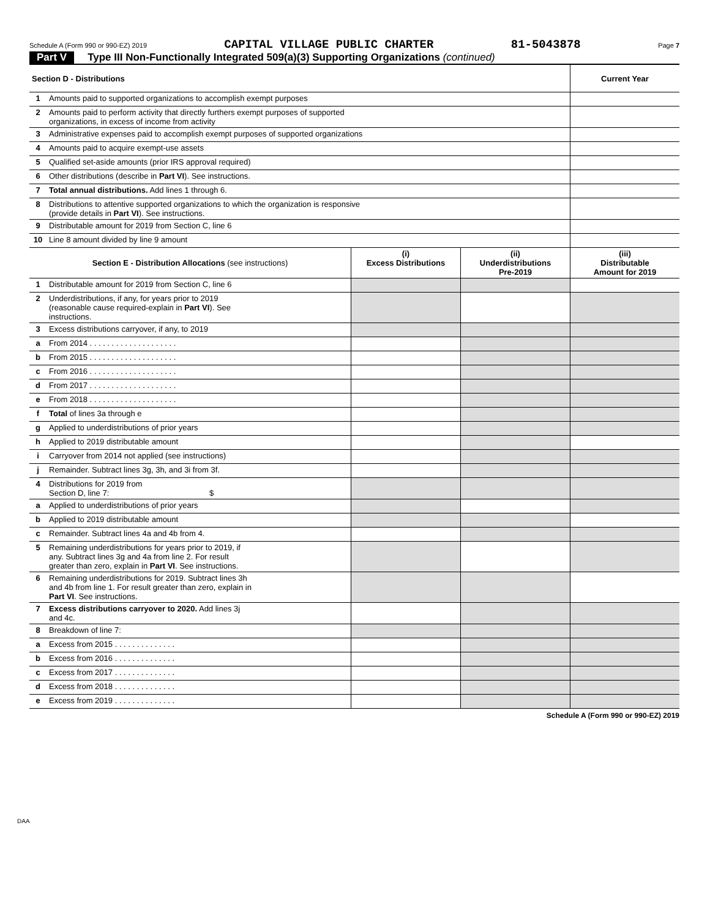Schedule A (Form 990 or 990-EZ) 2019 CAPITAL VILLAGE PUBLIC CHARTER 81-5043878 Page 7
Part V Type III Non-Functionally Integrated 509(a)(3) Supporting Organizations (continued)
| Section D - Distributions | | Current Year |
| --- | --- | --- |
| 1 | Amounts paid to supported organizations to accomplish exempt purposes | |
| 2 | Amounts paid to perform activity that directly furthers exempt purposes of supported organizations, in excess of income from activity | |
| 3 | Administrative expenses paid to accomplish exempt purposes of supported organizations | |
| 4 | Amounts paid to acquire exempt-use assets | |
| 5 | Qualified set-aside amounts (prior IRS approval required) | |
| 6 | Other distributions (describe in Part VI ). See instructions. | |
| 7 | Total annual distributions. Add lines 1 through 6. | |
| 8 | Distributions to attentive supported organizations to which the organization is responsive (provide details in Part VI ). See instructions. | |
| 9 | Distributable amount for 2019 from Section C, line 6 | |
| 10 | Line 8 amount divided by line 9 amount | |
| Section E - Distribution Allocations (see instructions) | | (i) Excess Distributions | (ii) Underdistributions Pre-2019 | (iii) Distributable Amount for 2019 |
| --- | --- | --- | --- | --- |
| 1 | Distributable amount for 2019 from Section C, line 6 | | | |
| 2 | Underdistributions, if any, for years prior to 2019 (reasonable cause required-explain in Part VI ). See instructions. | | | |
| 3 | Excess distributions carryover, if any, to 2019 | | | |
| a | From 2014 . . . . . . . . . . . . . . . . . . . . | | | |
| b | From 2015 . . . . . . . . . . . . . . . . . . . . | | | |
| c | From 2016 . . . . . . . . . . . . . . . . . . . . | | | |
| d | From 2017 . . . . . . . . . . . . . . . . . . . . | | | |
| e | From 2018 . . . . . . . . . . . . . . . . . . . . | | | |
| f | Total of lines 3a through e | | | |
| g | Applied to underdistributions of prior years | | | |
| h | Applied to 2019 distributable amount | | | |
| i | Carryover from 2014 not applied (see instructions) | | | |
| j | Remainder. Subtract lines 3g, 3h, and 3i from 3f. | | | |
| 4 | Distributions for 2019 from Section D, line 7: $ | | | |
| a | Applied to underdistributions of prior years | | | |
| b | Applied to 2019 distributable amount | | | |
| c | Remainder. Subtract lines 4a and 4b from 4. | | | |
| 5 | Remaining underdistributions for years prior to 2019, if any. Subtract lines 3g and 4a from line 2. For result greater than zero, explain in Part VI . See instructions. | | | |
| 6 | Remaining underdistributions for 2019. Subtract lines 3h and 4b from line 1. For result greater than zero, explain in Part VI . See instructions. | | | |
| 7 | Excess distributions carryover to 2020. Add lines 3j and 4c. | | | |
| 8 | Breakdown of line 7: | | | |
| a | Excess from 2015 . . . . . . . . . . . . . . | | | |
| b | Excess from 2016 . . . . . . . . . . . . . . | | | |
| c | Excess from 2017 . . . . . . . . . . . . . . | | | |
| d | Excess from 2018 . . . . . . . . . . . . . . | | | |
| e | Excess from 2019 . . . . . . . . . . . . . . | | | |
Schedule A (Form 990 or 990-EZ) 2019
DAA